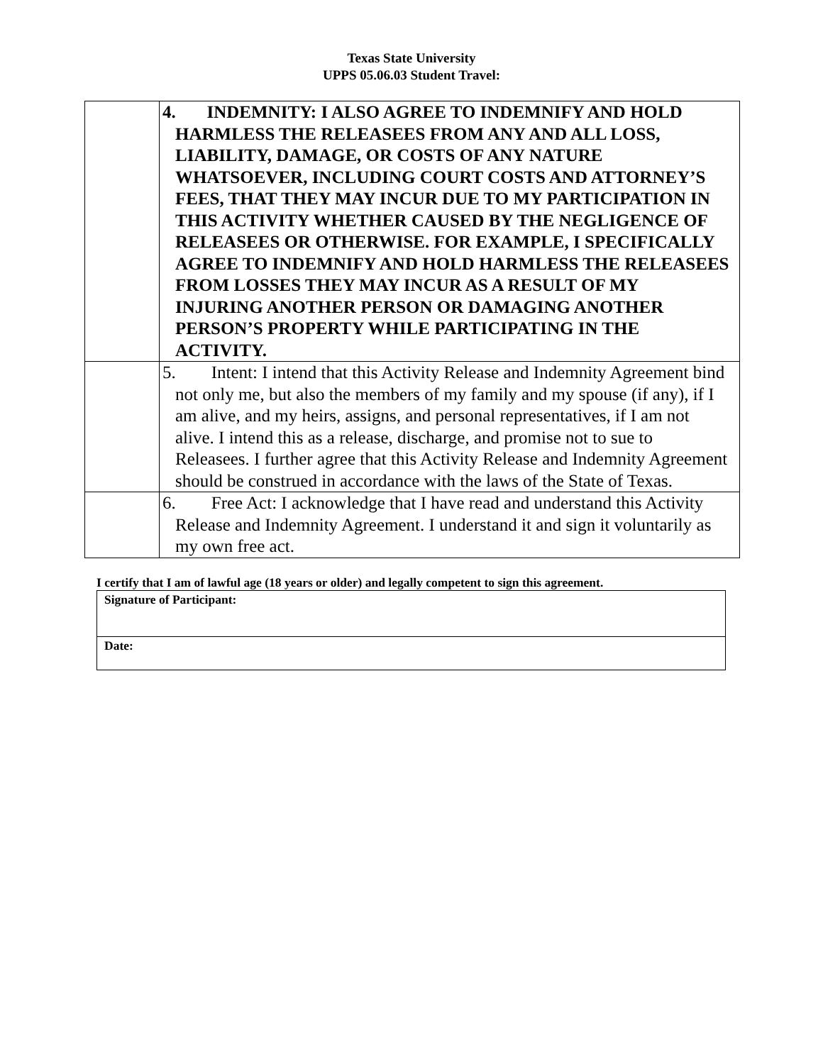Texas State University
UPPS 05.06.03 Student Travel:
| | 4. INDEMNITY: I ALSO AGREE TO INDEMNIFY AND HOLD HARMLESS THE RELEASEES FROM ANY AND ALL LOSS, LIABILITY, DAMAGE, OR COSTS OF ANY NATURE WHATSOEVER, INCLUDING COURT COSTS AND ATTORNEY’S FEES, THAT THEY MAY INCUR DUE TO MY PARTICIPATION IN THIS ACTIVITY WHETHER CAUSED BY THE NEGLIGENCE OF RELEASEES OR OTHERWISE. FOR EXAMPLE, I SPECIFICALLY AGREE TO INDEMNIFY AND HOLD HARMLESS THE RELEASEES FROM LOSSES THEY MAY INCUR AS A RESULT OF MY INJURING ANOTHER PERSON OR DAMAGING ANOTHER PERSON’S PROPERTY WHILE PARTICIPATING IN THE ACTIVITY. |
| | 5. Intent: I intend that this Activity Release and Indemnity Agreement bind not only me, but also the members of my family and my spouse (if any), if I am alive, and my heirs, assigns, and personal representatives, if I am not alive. I intend this as a release, discharge, and promise not to sue to Releasees. I further agree that this Activity Release and Indemnity Agreement should be construed in accordance with the laws of the State of Texas. |
| | 6. Free Act: I acknowledge that I have read and understand this Activity Release and Indemnity Agreement. I understand it and sign it voluntarily as my own free act. |
I certify that I am of lawful age (18 years or older) and legally competent to sign this agreement.
| Signature of Participant: |
| Date: |